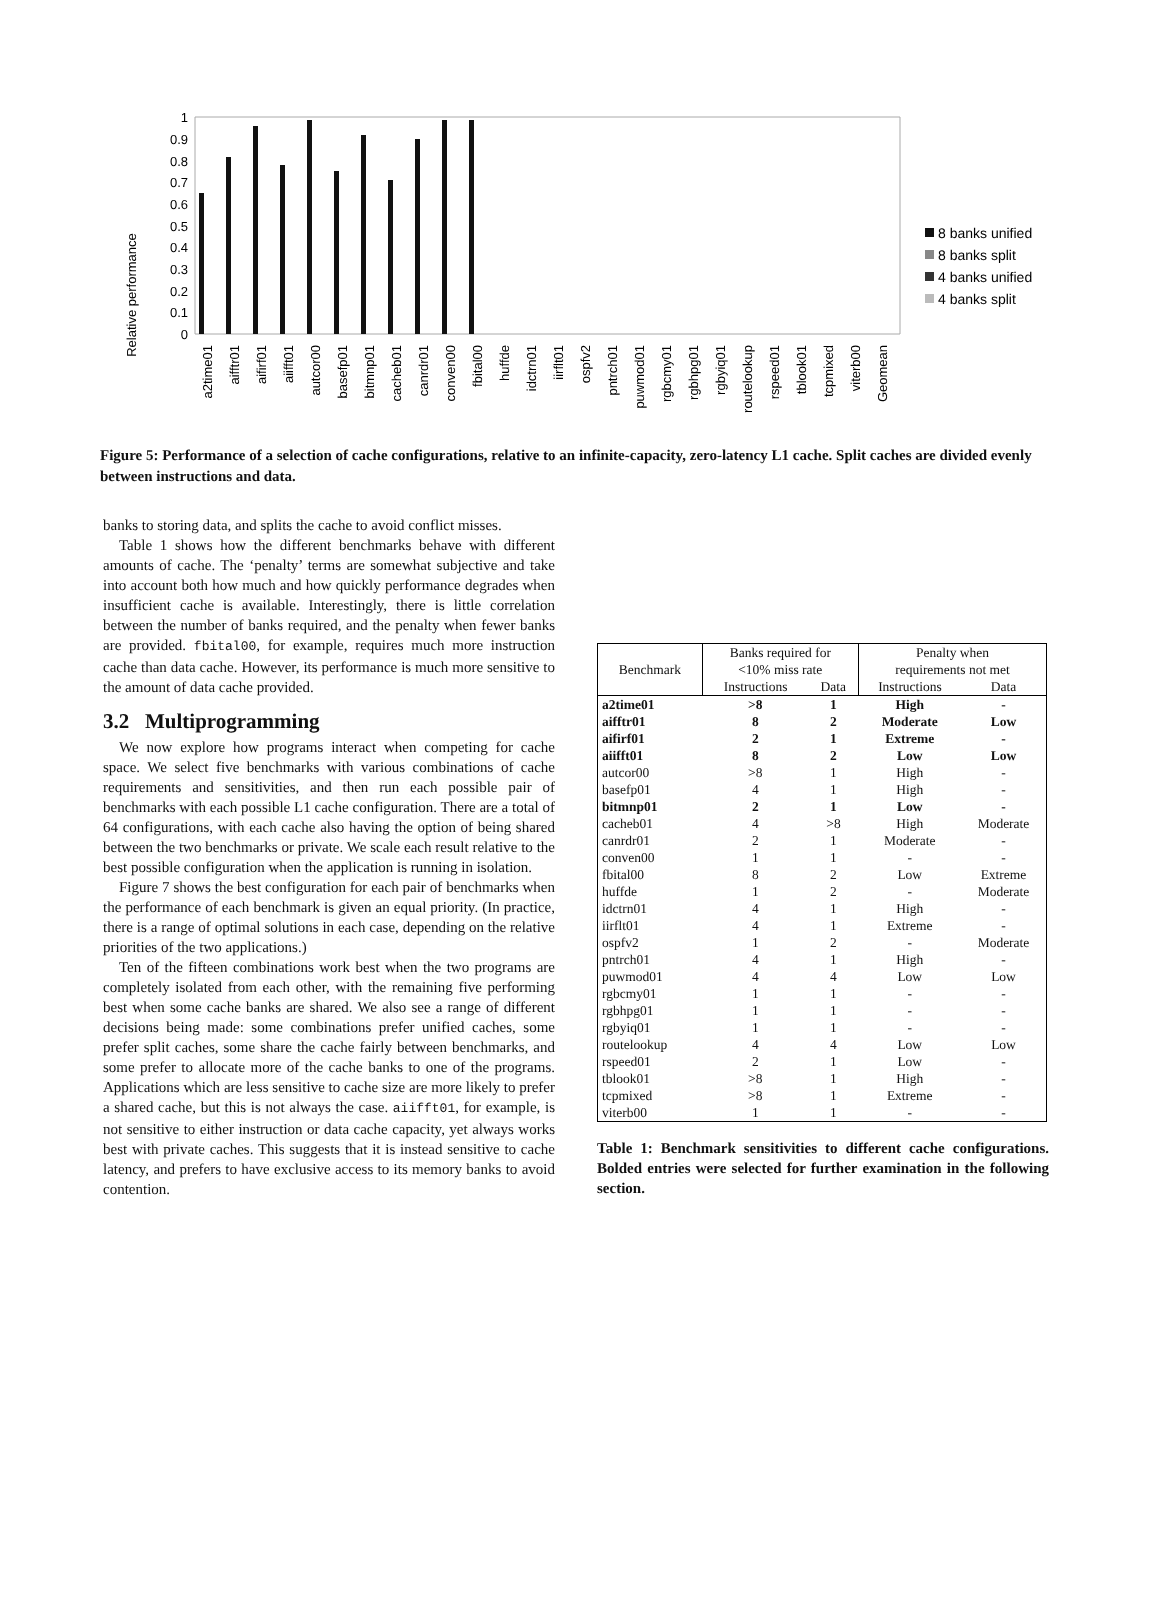Relative performance
1
0.9
0.8
0.7
0.6
0.5
0.4
0.3
0.2
0.1
0
8 banks unified
8 banks split
4 banks unified
4 banks split
a2time01
aifftr01
aifirf01
aiifft01
autcor00
basefp01
bitmnp01
cacheb01
canrdr01
conven00
fbital00
huffde
idctrn01
iirflt01
ospfv2
pntrch01
puwmod01
rgbcmy01
rgbhpg01
rgbyiq01
routelookup
rspeed01
tblook01
tcpmixed
viterb00
Geomean
Figure 5: Performance of a selection of cache configurations, relative to an infinite-capacity, zero-latency L1 cache. Split caches are divided evenly between instructions and data.
banks to storing data, and splits the cache to avoid conflict misses.
Table 1 shows how the different benchmarks behave with different amounts of cache. The ‘penalty’ terms are somewhat subjective and take into account both how much and how quickly performance degrades when insufficient cache is available. Interestingly, there is little correlation between the number of banks required, and the penalty when fewer banks are provided. fbital00, for example, requires much more instruction cache than data cache. However, its performance is much more sensitive to the amount of data cache provided.
3.2 Multiprogramming
We now explore how programs interact when competing for cache space. We select five benchmarks with various combinations of cache requirements and sensitivities, and then run each possible pair of benchmarks with each possible L1 cache configuration. There are a total of 64 configurations, with each cache also having the option of being shared between the two benchmarks or private. We scale each result relative to the best possible configuration when the application is running in isolation.
Figure 7 shows the best configuration for each pair of benchmarks when the performance of each benchmark is given an equal priority. (In practice, there is a range of optimal solutions in each case, depending on the relative priorities of the two applications.)
Ten of the fifteen combinations work best when the two programs are completely isolated from each other, with the remaining five performing best when some cache banks are shared. We also see a range of different decisions being made: some combinations prefer unified caches, some prefer split caches, some share the cache fairly between benchmarks, and some prefer to allocate more of the cache banks to one of the programs. Applications which are less sensitive to cache size are more likely to prefer a shared cache, but this is not always the case. aiifft01, for example, is not sensitive to either instruction or data cache capacity, yet always works best with private caches. This suggests that it is instead sensitive to cache latency, and prefers to have exclusive access to its memory banks to avoid contention.
| Benchmark | Banks required for <10% miss rate | | Penalty when requirements not met | |
| --- | --- | --- | --- | --- |
| | Instructions | Data | Instructions | Data |
| a2time01 | >8 | 1 | High | - |
| aifftr01 | 8 | 2 | Moderate | Low |
| aifirf01 | 2 | 1 | Extreme | - |
| aiifft01 | 8 | 2 | Low | Low |
| autcor00 | >8 | 1 | High | - |
| basefp01 | 4 | 1 | High | - |
| bitmnp01 | 2 | 1 | Low | - |
| cacheb01 | 4 | >8 | High | Moderate |
| canrdr01 | 2 | 1 | Moderate | - |
| conven00 | 1 | 1 | - | - |
| fbital00 | 8 | 2 | Low | Extreme |
| huffde | 1 | 2 | - | Moderate |
| idctrn01 | 4 | 1 | High | - |
| iirflt01 | 4 | 1 | Extreme | - |
| ospfv2 | 1 | 2 | - | Moderate |
| pntrch01 | 4 | 1 | High | - |
| puwmod01 | 4 | 4 | Low | Low |
| rgbcmy01 | 1 | 1 | - | - |
| rgbhpg01 | 1 | 1 | - | - |
| rgbyiq01 | 1 | 1 | - | - |
| routelookup | 4 | 4 | Low | Low |
| rspeed01 | 2 | 1 | Low | - |
| tblook01 | >8 | 1 | High | - |
| tcpmixed | >8 | 1 | Extreme | - |
| viterb00 | 1 | 1 | - | - |
Table 1: Benchmark sensitivities to different cache configurations. Bolded entries were selected for further examination in the following section.